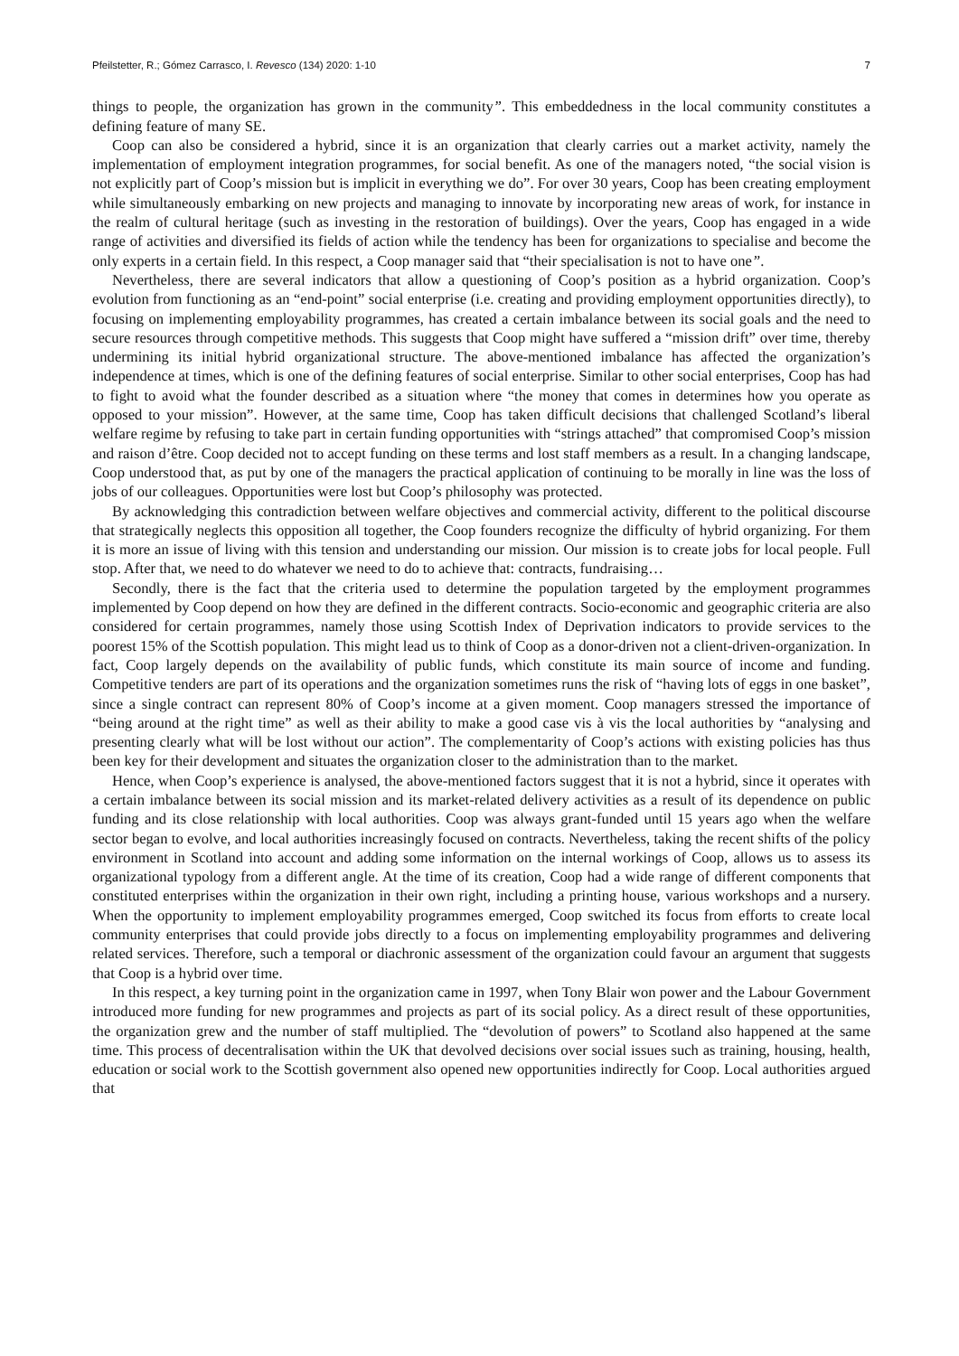Pfeilstetter, R.; Gómez Carrasco, I. Revesco (134) 2020: 1-10 7
things to people, the organization has grown in the community”. This embeddedness in the local community constitutes a defining feature of many SE.
Coop can also be considered a hybrid, since it is an organization that clearly carries out a market activity, namely the implementation of employment integration programmes, for social benefit. As one of the managers noted, “the social vision is not explicitly part of Coop’s mission but is implicit in everything we do”. For over 30 years, Coop has been creating employment while simultaneously embarking on new projects and managing to innovate by incorporating new areas of work, for instance in the realm of cultural heritage (such as investing in the restoration of buildings). Over the years, Coop has engaged in a wide range of activities and diversified its fields of action while the tendency has been for organizations to specialise and become the only experts in a certain field. In this respect, a Coop manager said that “their specialisation is not to have one”.
Nevertheless, there are several indicators that allow a questioning of Coop’s position as a hybrid organization. Coop’s evolution from functioning as an “end-point” social enterprise (i.e. creating and providing employment opportunities directly), to focusing on implementing employability programmes, has created a certain imbalance between its social goals and the need to secure resources through competitive methods. This suggests that Coop might have suffered a “mission drift” over time, thereby undermining its initial hybrid organizational structure. The above-mentioned imbalance has affected the organization’s independence at times, which is one of the defining features of social enterprise. Similar to other social enterprises, Coop has had to fight to avoid what the founder described as a situation where “the money that comes in determines how you operate as opposed to your mission”. However, at the same time, Coop has taken difficult decisions that challenged Scotland’s liberal welfare regime by refusing to take part in certain funding opportunities with “strings attached” that compromised Coop’s mission and raison d’être. Coop decided not to accept funding on these terms and lost staff members as a result. In a changing landscape, Coop understood that, as put by one of the managers the practical application of continuing to be morally in line was the loss of jobs of our colleagues. Opportunities were lost but Coop’s philosophy was protected.
By acknowledging this contradiction between welfare objectives and commercial activity, different to the political discourse that strategically neglects this opposition all together, the Coop founders recognize the difficulty of hybrid organizing. For them it is more an issue of living with this tension and understanding our mission. Our mission is to create jobs for local people. Full stop. After that, we need to do whatever we need to do to achieve that: contracts, fundraising…
Secondly, there is the fact that the criteria used to determine the population targeted by the employment programmes implemented by Coop depend on how they are defined in the different contracts. Socio-economic and geographic criteria are also considered for certain programmes, namely those using Scottish Index of Deprivation indicators to provide services to the poorest 15% of the Scottish population. This might lead us to think of Coop as a donor-driven not a client-driven-organization. In fact, Coop largely depends on the availability of public funds, which constitute its main source of income and funding. Competitive tenders are part of its operations and the organization sometimes runs the risk of “having lots of eggs in one basket”, since a single contract can represent 80% of Coop’s income at a given moment. Coop managers stressed the importance of “being around at the right time” as well as their ability to make a good case vis à vis the local authorities by “analysing and presenting clearly what will be lost without our action”. The complementarity of Coop’s actions with existing policies has thus been key for their development and situates the organization closer to the administration than to the market.
Hence, when Coop’s experience is analysed, the above-mentioned factors suggest that it is not a hybrid, since it operates with a certain imbalance between its social mission and its market-related delivery activities as a result of its dependence on public funding and its close relationship with local authorities. Coop was always grant-funded until 15 years ago when the welfare sector began to evolve, and local authorities increasingly focused on contracts. Nevertheless, taking the recent shifts of the policy environment in Scotland into account and adding some information on the internal workings of Coop, allows us to assess its organizational typology from a different angle. At the time of its creation, Coop had a wide range of different components that constituted enterprises within the organization in their own right, including a printing house, various workshops and a nursery. When the opportunity to implement employability programmes emerged, Coop switched its focus from efforts to create local community enterprises that could provide jobs directly to a focus on implementing employability programmes and delivering related services. Therefore, such a temporal or diachronic assessment of the organization could favour an argument that suggests that Coop is a hybrid over time.
In this respect, a key turning point in the organization came in 1997, when Tony Blair won power and the Labour Government introduced more funding for new programmes and projects as part of its social policy. As a direct result of these opportunities, the organization grew and the number of staff multiplied. The “devolution of powers” to Scotland also happened at the same time. This process of decentralisation within the UK that devolved decisions over social issues such as training, housing, health, education or social work to the Scottish government also opened new opportunities indirectly for Coop. Local authorities argued that